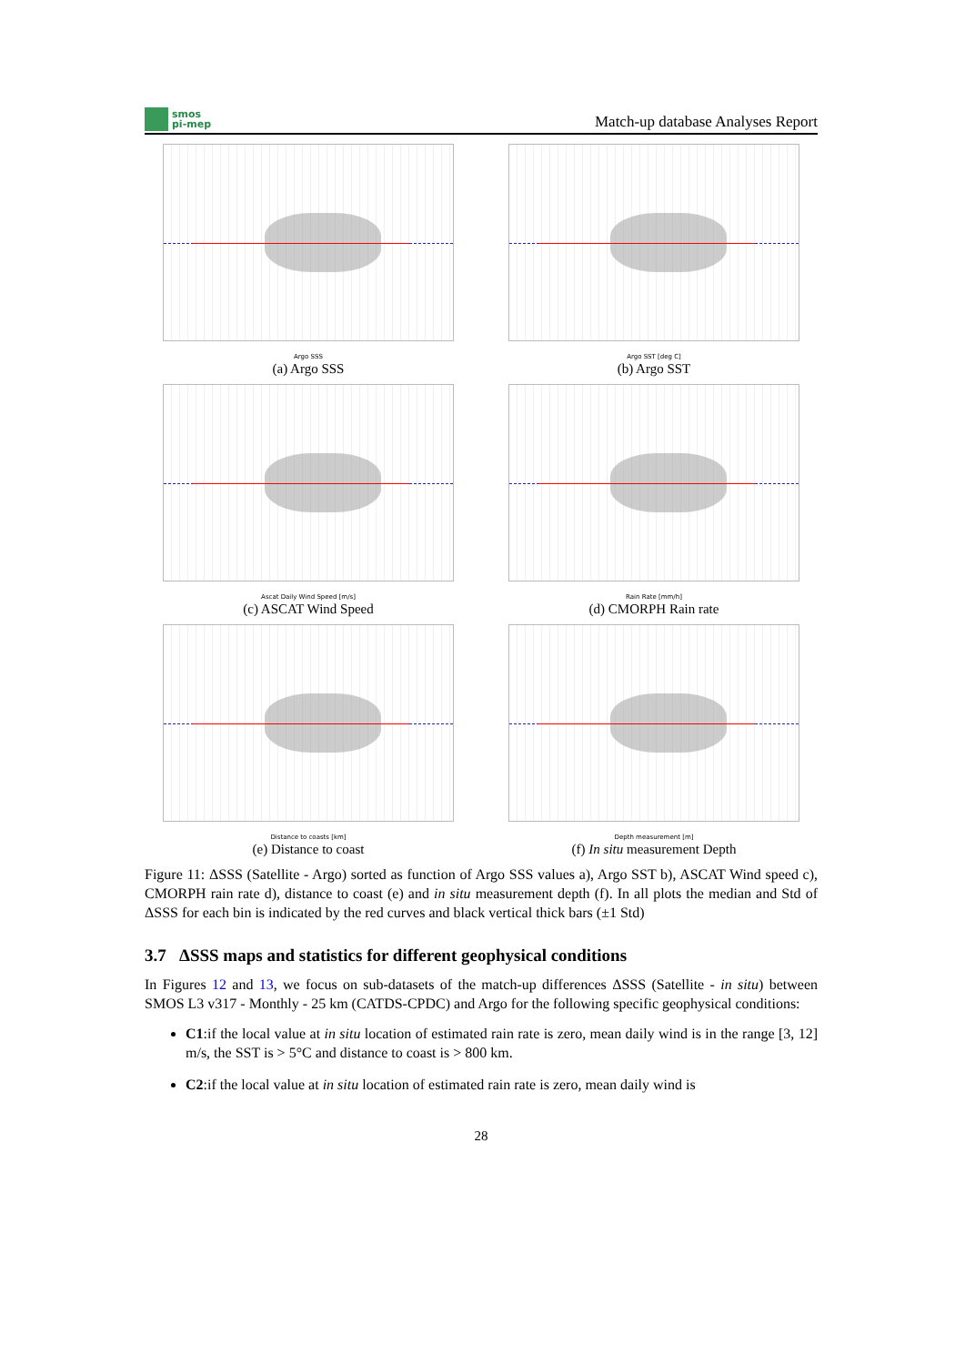smos
pi-mep
Match-up database Analyses Report
Argo SSS
(a) Argo SSS
Argo SST [deg C]
(b) Argo SST
Ascat Daily Wind Speed [m/s]
(c) ASCAT Wind Speed
Rain Rate [mm/h]
(d) CMORPH Rain rate
Distance to coasts [km]
(e) Distance to coast
Depth measurement [m]
(f) In situ measurement Depth
Figure 11: ΔSSS (Satellite - Argo) sorted as function of Argo SSS values a), Argo SST b), ASCAT Wind speed c), CMORPH rain rate d), distance to coast (e) and in situ measurement depth (f). In all plots the median and Std of ΔSSS for each bin is indicated by the red curves and black vertical thick bars (±1 Std)
3.7 ΔSSS maps and statistics for different geophysical conditions
In Figures 12 and 13, we focus on sub-datasets of the match-up differences ΔSSS (Satellite - in situ) between SMOS L3 v317 - Monthly - 25 km (CATDS-CPDC) and Argo for the following specific geophysical conditions:
C1:if the local value at in situ location of estimated rain rate is zero, mean daily wind is in the range [3, 12] m/s, the SST is > 5°C and distance to coast is > 800 km.
C2:if the local value at in situ location of estimated rain rate is zero, mean daily wind is
28